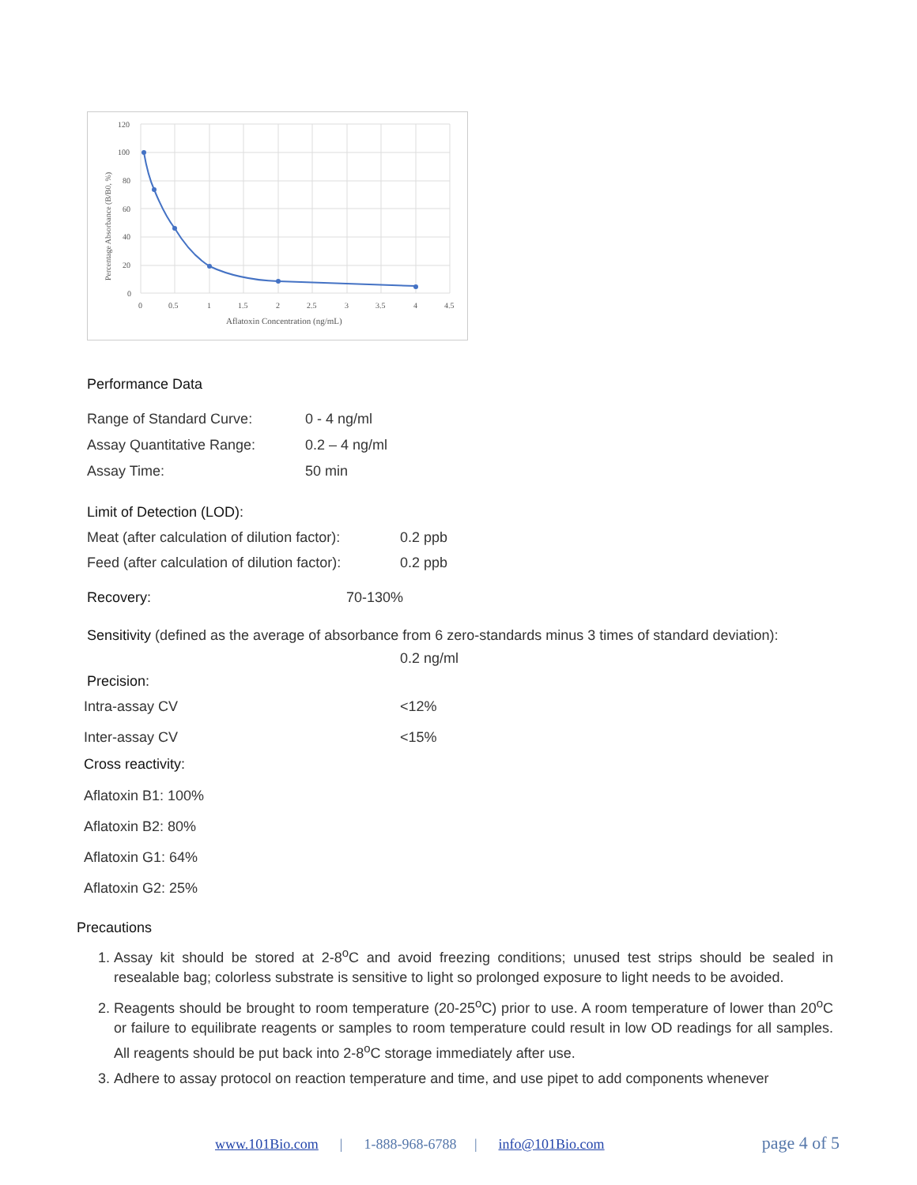120
100
80
60
40
20
0
0
0.5
1
1.5
2
2.5
3
3.5
4
4.5
Aflatoxin Concentration (ng/mL)
Percentage Absorbance (B/B0, %)
Performance Data
Range of Standard Curve: 0 - 4 ng/ml
Assay Quantitative Range: 0.2 – 4 ng/ml
Assay Time: 50 min
Limit of Detection (LOD):
Meat (after calculation of dilution factor): 0.2 ppb
Feed (after calculation of dilution factor): 0.2 ppb
Recovery: 70-130%
Sensitivity (defined as the average of absorbance from 6 zero-standards minus 3 times of standard deviation):
0.2 ng/ml
Precision:
Intra-assay CV <12%
Inter-assay CV <15%
Cross reactivity:
Aflatoxin B1: 100%
Aflatoxin B2: 80%
Aflatoxin G1: 64%
Aflatoxin G2: 25%
Precautions
1. Assay kit should be stored at 2-8<sup>o</sup>C and avoid freezing conditions; unused test strips should be sealed in resealable bag; colorless substrate is sensitive to light so prolonged exposure to light needs to be avoided.
2. Reagents should be brought to room temperature (20-25<sup>o</sup>C) prior to use. A room temperature of lower than 20<sup>o</sup>C or failure to equilibrate reagents or samples to room temperature could result in low OD readings for all samples. All reagents should be put back into 2-8<sup>o</sup>C storage immediately after use.
3. Adhere to assay protocol on reaction temperature and time, and use pipet to add components whenever
www.101Bio.com | 1-888-968-6788 | info@101Bio.com page 4 of 5